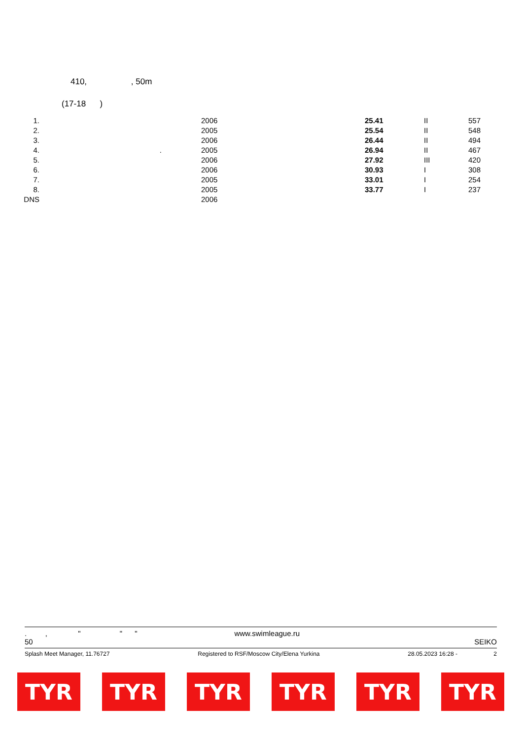410, , 50m
(17-18 )
| 1. | | 2006 | 25.41 | II | 557 |
| 2. | | 2005 | 25.54 | II | 548 |
| 3. | | 2006 | 26.44 | II | 494 |
| 4. | . | 2005 | 26.94 | II | 467 |
| 5. | | 2006 | 27.92 | III | 420 |
| 6. | | 2006 | 30.93 | I | 308 |
| 7. | | 2005 | 33.01 | I | 254 |
| 8. | | 2005 | 33.77 | I | 237 |
| DNS | | 2006 | | | |
. , " " " www.swimleague.ru
50 SEIKO
Splash Meet Manager, 11.76727 Registered to RSF/Moscow City/Elena Yurkina 28.05.2023 16:28 - 2
TYR TYR TYR TYR TYR TYR